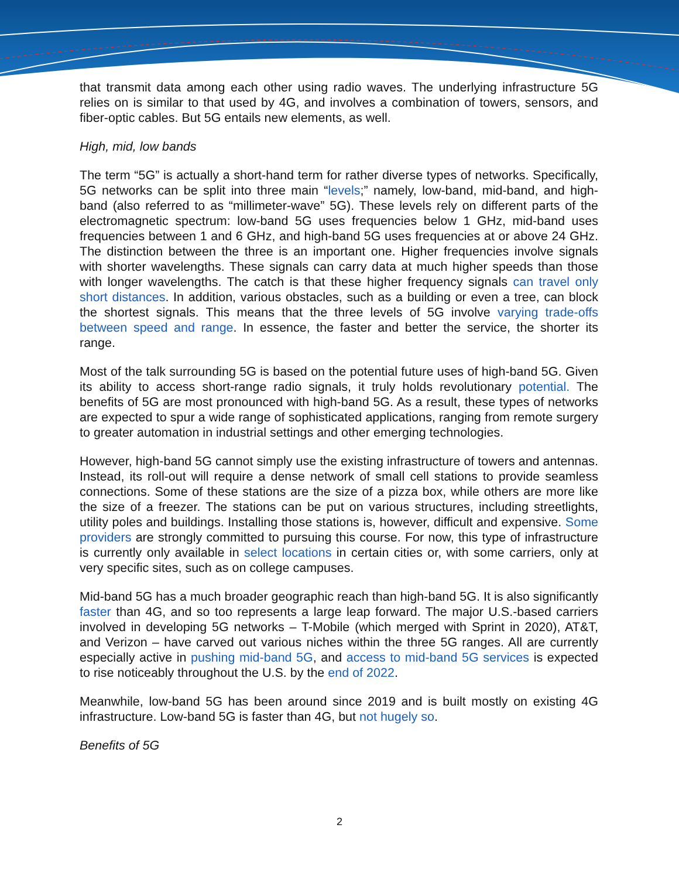that transmit data among each other using radio waves. The underlying infrastructure 5G relies on is similar to that used by 4G, and involves a combination of towers, sensors, and fiber-optic cables. But 5G entails new elements, as well.
High, mid, low bands
The term “5G” is actually a short-hand term for rather diverse types of networks. Specifically, 5G networks can be split into three main “levels;” namely, low-band, mid-band, and high-band (also referred to as “millimeter-wave” 5G). These levels rely on different parts of the electromagnetic spectrum: low-band 5G uses frequencies below 1 GHz, mid-band uses frequencies between 1 and 6 GHz, and high-band 5G uses frequencies at or above 24 GHz. The distinction between the three is an important one. Higher frequencies involve signals with shorter wavelengths. These signals can carry data at much higher speeds than those with longer wavelengths. The catch is that these higher frequency signals can travel only short distances. In addition, various obstacles, such as a building or even a tree, can block the shortest signals. This means that the three levels of 5G involve varying trade-offs between speed and range. In essence, the faster and better the service, the shorter its range.
Most of the talk surrounding 5G is based on the potential future uses of high-band 5G. Given its ability to access short-range radio signals, it truly holds revolutionary potential. The benefits of 5G are most pronounced with high-band 5G. As a result, these types of networks are expected to spur a wide range of sophisticated applications, ranging from remote surgery to greater automation in industrial settings and other emerging technologies.
However, high-band 5G cannot simply use the existing infrastructure of towers and antennas. Instead, its roll-out will require a dense network of small cell stations to provide seamless connections. Some of these stations are the size of a pizza box, while others are more like the size of a freezer. The stations can be put on various structures, including streetlights, utility poles and buildings. Installing those stations is, however, difficult and expensive. Some providers are strongly committed to pursuing this course. For now, this type of infrastructure is currently only available in select locations in certain cities or, with some carriers, only at very specific sites, such as on college campuses.
Mid-band 5G has a much broader geographic reach than high-band 5G. It is also significantly faster than 4G, and so too represents a large leap forward. The major U.S.-based carriers involved in developing 5G networks – T-Mobile (which merged with Sprint in 2020), AT&T, and Verizon – have carved out various niches within the three 5G ranges. All are currently especially active in pushing mid-band 5G, and access to mid-band 5G services is expected to rise noticeably throughout the U.S. by the end of 2022.
Meanwhile, low-band 5G has been around since 2019 and is built mostly on existing 4G infrastructure. Low-band 5G is faster than 4G, but not hugely so.
Benefits of 5G
2